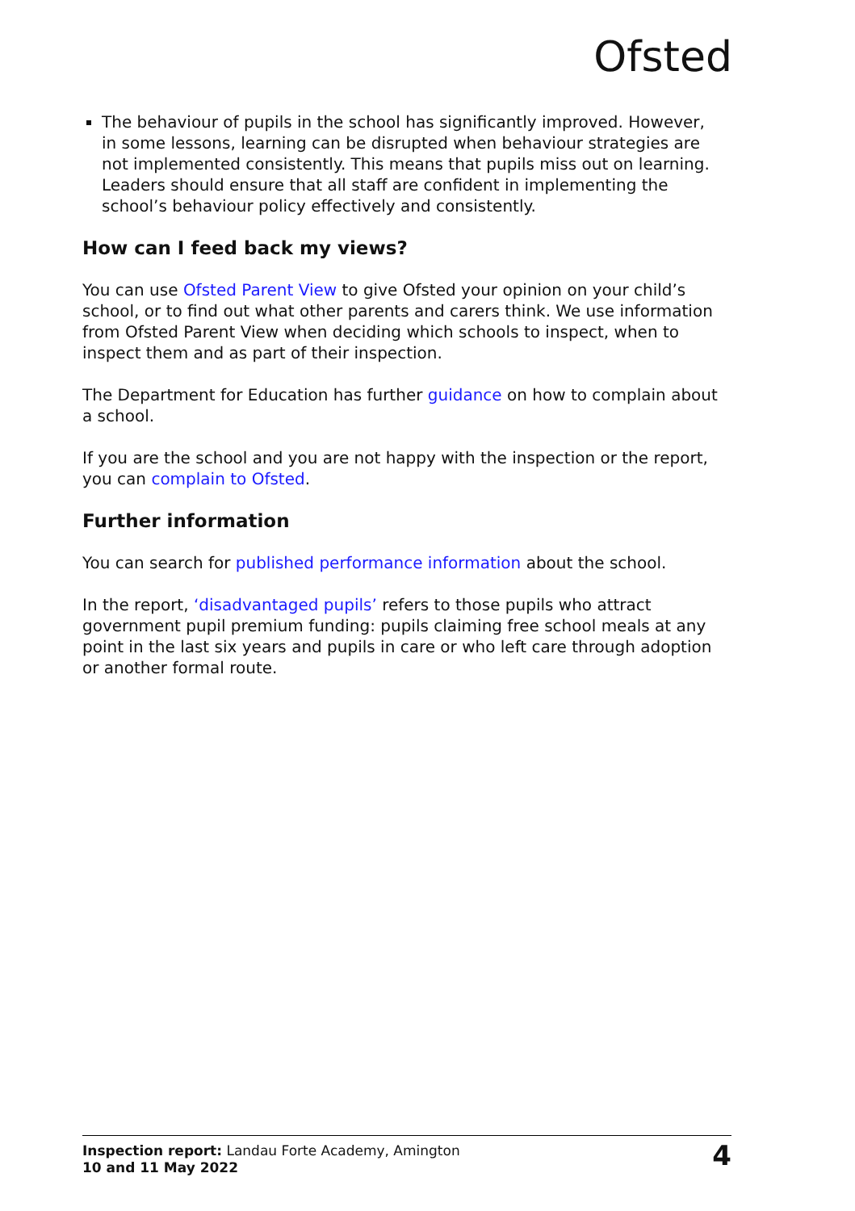Ofsted
The behaviour of pupils in the school has significantly improved. However, in some lessons, learning can be disrupted when behaviour strategies are not implemented consistently. This means that pupils miss out on learning. Leaders should ensure that all staff are confident in implementing the school’s behaviour policy effectively and consistently.
How can I feed back my views?
You can use Ofsted Parent View to give Ofsted your opinion on your child’s school, or to find out what other parents and carers think. We use information from Ofsted Parent View when deciding which schools to inspect, when to inspect them and as part of their inspection.
The Department for Education has further guidance on how to complain about a school.
If you are the school and you are not happy with the inspection or the report, you can complain to Ofsted.
Further information
You can search for published performance information about the school.
In the report, ‘disadvantaged pupils’ refers to those pupils who attract government pupil premium funding: pupils claiming free school meals at any point in the last six years and pupils in care or who left care through adoption or another formal route.
Inspection report: Landau Forte Academy, Amington
10 and 11 May 2022
4